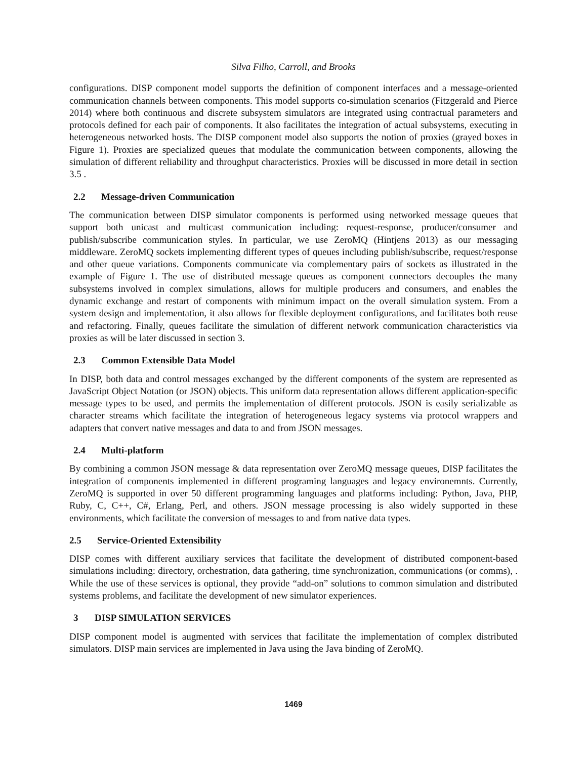Silva Filho, Carroll, and Brooks
configurations. DISP component model supports the definition of component interfaces and a message-oriented communication channels between components. This model supports co-simulation scenarios (Fitzgerald and Pierce 2014) where both continuous and discrete subsystem simulators are integrated using contractual parameters and protocols defined for each pair of components. It also facilitates the integration of actual subsystems, executing in heterogeneous networked hosts. The DISP component model also supports the notion of proxies (grayed boxes in Figure 1). Proxies are specialized queues that modulate the communication between components, allowing the simulation of different reliability and throughput characteristics. Proxies will be discussed in more detail in section 3.5 .
2.2 Message-driven Communication
The communication between DISP simulator components is performed using networked message queues that support both unicast and multicast communication including: request-response, producer/consumer and publish/subscribe communication styles. In particular, we use ZeroMQ (Hintjens 2013) as our messaging middleware. ZeroMQ sockets implementing different types of queues including publish/subscribe, request/response and other queue variations. Components communicate via complementary pairs of sockets as illustrated in the example of Figure 1. The use of distributed message queues as component connectors decouples the many subsystems involved in complex simulations, allows for multiple producers and consumers, and enables the dynamic exchange and restart of components with minimum impact on the overall simulation system. From a system design and implementation, it also allows for flexible deployment configurations, and facilitates both reuse and refactoring. Finally, queues facilitate the simulation of different network communication characteristics via proxies as will be later discussed in section 3.
2.3 Common Extensible Data Model
In DISP, both data and control messages exchanged by the different components of the system are represented as JavaScript Object Notation (or JSON) objects. This uniform data representation allows different application-specific message types to be used, and permits the implementation of different protocols. JSON is easily serializable as character streams which facilitate the integration of heterogeneous legacy systems via protocol wrappers and adapters that convert native messages and data to and from JSON messages.
2.4 Multi-platform
By combining a common JSON message & data representation over ZeroMQ message queues, DISP facilitates the integration of components implemented in different programing languages and legacy environemnts. Currently, ZeroMQ is supported in over 50 different programming languages and platforms including: Python, Java, PHP, Ruby, C, C++, C#, Erlang, Perl, and others. JSON message processing is also widely supported in these environments, which facilitate the conversion of messages to and from native data types.
2.5 Service-Oriented Extensibility
DISP comes with different auxiliary services that facilitate the development of distributed component-based simulations including: directory, orchestration, data gathering, time synchronization, communications (or comms), . While the use of these services is optional, they provide “add-on” solutions to common simulation and distributed systems problems, and facilitate the development of new simulator experiences.
3 DISP SIMULATION SERVICES
DISP component model is augmented with services that facilitate the implementation of complex distributed simulators. DISP main services are implemented in Java using the Java binding of ZeroMQ.
1469